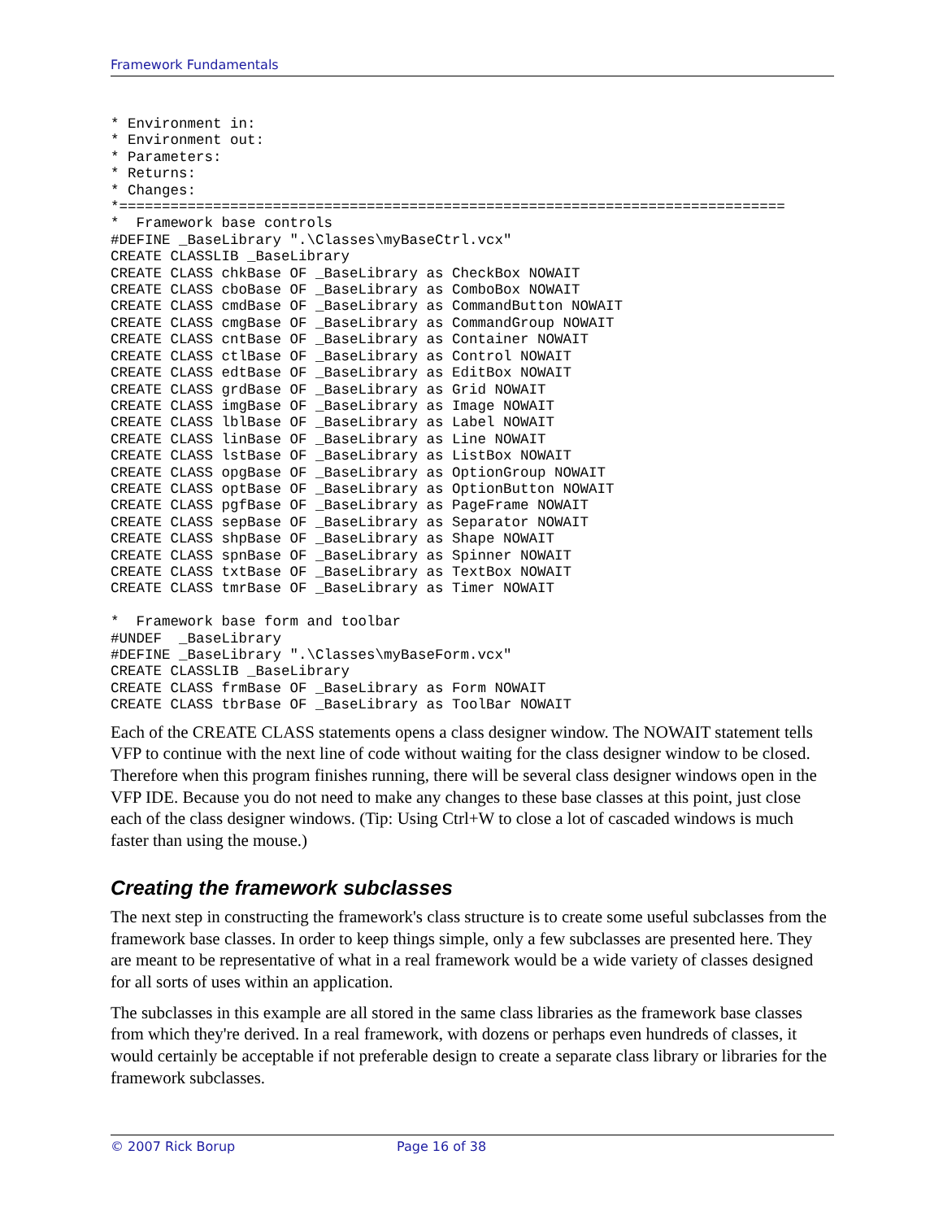Framework Fundamentals
* Environment in:
* Environment out:
* Parameters:
* Returns:
* Changes:
*==============================================================================
*  Framework base controls
#DEFINE _BaseLibrary ".\Classes\myBaseCtrl.vcx"
CREATE CLASSLIB _BaseLibrary
CREATE CLASS chkBase OF _BaseLibrary as CheckBox NOWAIT
CREATE CLASS cboBase OF _BaseLibrary as ComboBox NOWAIT
CREATE CLASS cmdBase OF _BaseLibrary as CommandButton NOWAIT
CREATE CLASS cmgBase OF _BaseLibrary as CommandGroup NOWAIT
CREATE CLASS cntBase OF _BaseLibrary as Container NOWAIT
CREATE CLASS ctlBase OF _BaseLibrary as Control NOWAIT
CREATE CLASS edtBase OF _BaseLibrary as EditBox NOWAIT
CREATE CLASS grdBase OF _BaseLibrary as Grid NOWAIT
CREATE CLASS imgBase OF _BaseLibrary as Image NOWAIT
CREATE CLASS lblBase OF _BaseLibrary as Label NOWAIT
CREATE CLASS linBase OF _BaseLibrary as Line NOWAIT
CREATE CLASS lstBase OF _BaseLibrary as ListBox NOWAIT
CREATE CLASS opgBase OF _BaseLibrary as OptionGroup NOWAIT
CREATE CLASS optBase OF _BaseLibrary as OptionButton NOWAIT
CREATE CLASS pgfBase OF _BaseLibrary as PageFrame NOWAIT
CREATE CLASS sepBase OF _BaseLibrary as Separator NOWAIT
CREATE CLASS shpBase OF _BaseLibrary as Shape NOWAIT
CREATE CLASS spnBase OF _BaseLibrary as Spinner NOWAIT
CREATE CLASS txtBase OF _BaseLibrary as TextBox NOWAIT
CREATE CLASS tmrBase OF _BaseLibrary as Timer NOWAIT

*  Framework base form and toolbar
#UNDEF  _BaseLibrary
#DEFINE _BaseLibrary ".\Classes\myBaseForm.vcx"
CREATE CLASSLIB _BaseLibrary
CREATE CLASS frmBase OF _BaseLibrary as Form NOWAIT
CREATE CLASS tbrBase OF _BaseLibrary as ToolBar NOWAIT
Each of the CREATE CLASS statements opens a class designer window. The NOWAIT statement tells VFP to continue with the next line of code without waiting for the class designer window to be closed. Therefore when this program finishes running, there will be several class designer windows open in the VFP IDE. Because you do not need to make any changes to these base classes at this point, just close each of the class designer windows. (Tip: Using Ctrl+W to close a lot of cascaded windows is much faster than using the mouse.)
Creating the framework subclasses
The next step in constructing the framework's class structure is to create some useful subclasses from the framework base classes. In order to keep things simple, only a few subclasses are presented here. They are meant to be representative of what in a real framework would be a wide variety of classes designed for all sorts of uses within an application.
The subclasses in this example are all stored in the same class libraries as the framework base classes from which they're derived. In a real framework, with dozens or perhaps even hundreds of classes, it would certainly be acceptable if not preferable design to create a separate class library or libraries for the framework subclasses.
© 2007 Rick Borup Page 16 of 38